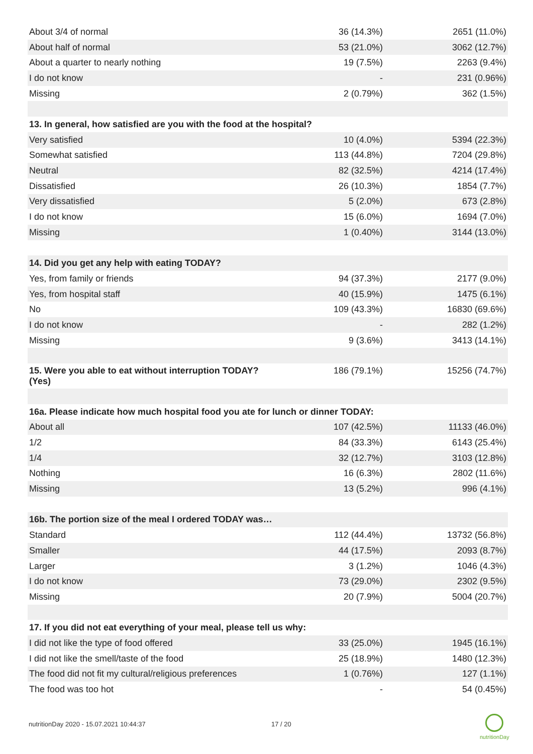| About 3/4 of normal | 36 (14.3%) | 2651 (11.0%) |
| About half of normal | 53 (21.0%) | 3062 (12.7%) |
| About a quarter to nearly nothing | 19 (7.5%) | 2263 (9.4%) |
| I do not know | - | 231 (0.96%) |
| Missing | 2 (0.79%) | 362 (1.5%) |
| 13. In general, how satisfied are you with the food at the hospital? | | |
| Very satisfied | 10 (4.0%) | 5394 (22.3%) |
| Somewhat satisfied | 113 (44.8%) | 7204 (29.8%) |
| Neutral | 82 (32.5%) | 4214 (17.4%) |
| Dissatisfied | 26 (10.3%) | 1854 (7.7%) |
| Very dissatisfied | 5 (2.0%) | 673 (2.8%) |
| I do not know | 15 (6.0%) | 1694 (7.0%) |
| Missing | 1 (0.40%) | 3144 (13.0%) |
| 14. Did you get any help with eating TODAY? | | |
| Yes, from family or friends | 94 (37.3%) | 2177 (9.0%) |
| Yes, from hospital staff | 40 (15.9%) | 1475 (6.1%) |
| No | 109 (43.3%) | 16830 (69.6%) |
| I do not know | - | 282 (1.2%) |
| Missing | 9 (3.6%) | 3413 (14.1%) |
| 15. Were you able to eat without interruption TODAY? (Yes) | 186 (79.1%) | 15256 (74.7%) |
| 16a. Please indicate how much hospital food you ate for lunch or dinner TODAY: | | |
| About all | 107 (42.5%) | 11133 (46.0%) |
| 1/2 | 84 (33.3%) | 6143 (25.4%) |
| 1/4 | 32 (12.7%) | 3103 (12.8%) |
| Nothing | 16 (6.3%) | 2802 (11.6%) |
| Missing | 13 (5.2%) | 996 (4.1%) |
| 16b. The portion size of the meal I ordered TODAY was… | | |
| Standard | 112 (44.4%) | 13732 (56.8%) |
| Smaller | 44 (17.5%) | 2093 (8.7%) |
| Larger | 3 (1.2%) | 1046 (4.3%) |
| I do not know | 73 (29.0%) | 2302 (9.5%) |
| Missing | 20 (7.9%) | 5004 (20.7%) |
| 17. If you did not eat everything of your meal, please tell us why: | | |
| I did not like the type of food offered | 33 (25.0%) | 1945 (16.1%) |
| I did not like the smell/taste of the food | 25 (18.9%) | 1480 (12.3%) |
| The food did not fit my cultural/religious preferences | 1 (0.76%) | 127 (1.1%) |
| The food was too hot | - | 54 (0.45%) |
nutritionDay 2020 - 15.07.2021 10:44:37
17 / 20
nutritionDay